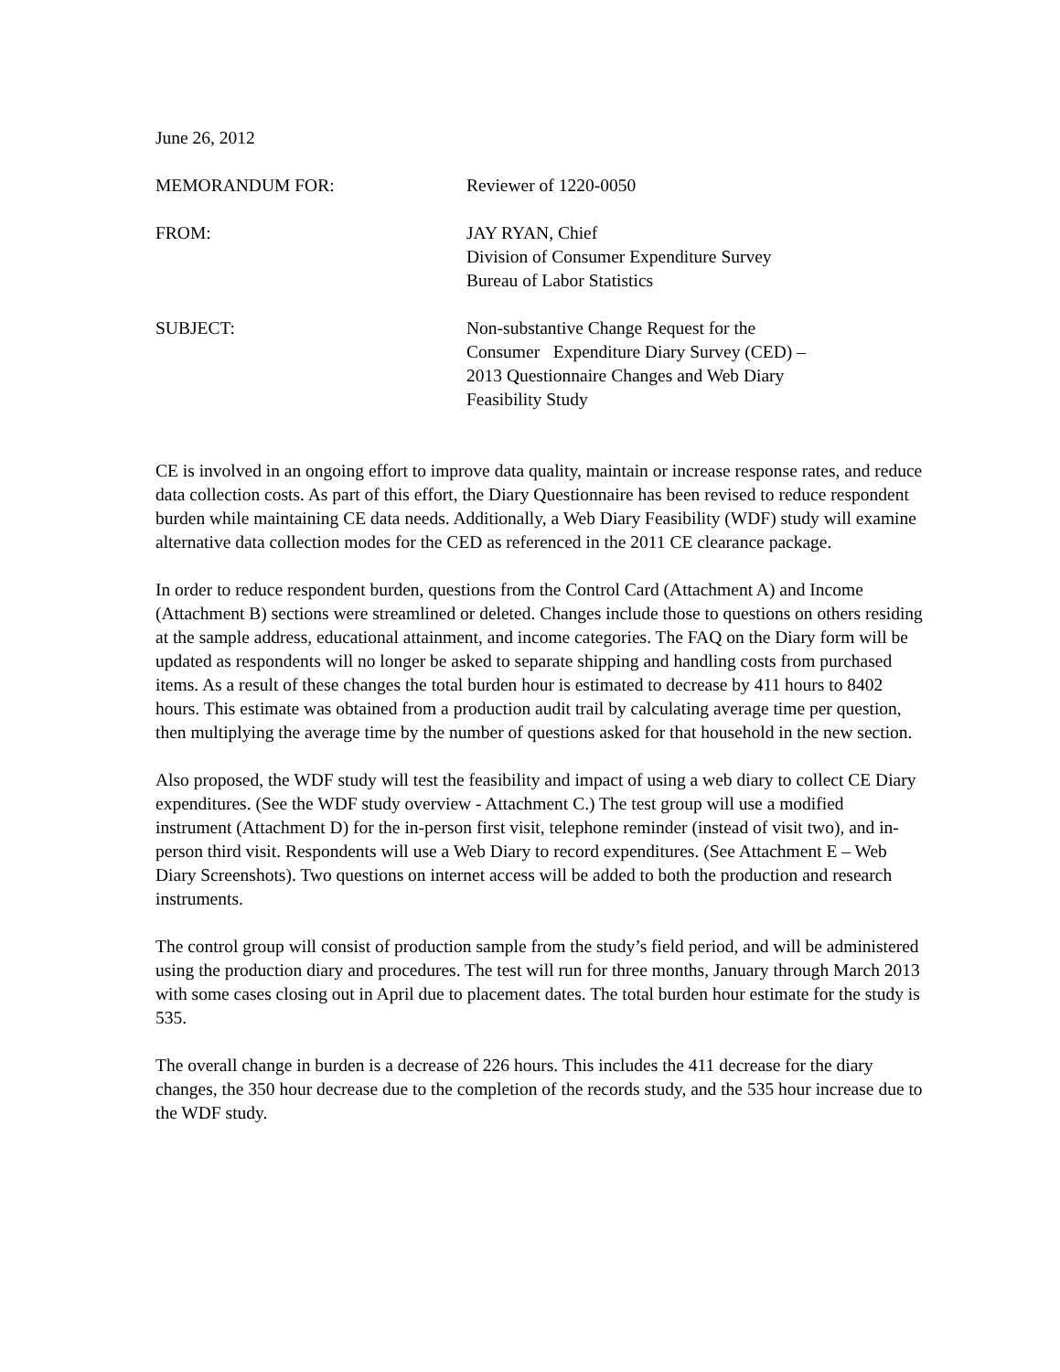June 26, 2012
MEMORANDUM FOR: Reviewer of 1220-0050
FROM: JAY RYAN, Chief
Division of Consumer Expenditure Survey
Bureau of Labor Statistics
SUBJECT: Non-substantive Change Request for the
Consumer Expenditure Diary Survey (CED) –
2013 Questionnaire Changes and Web Diary
Feasibility Study
CE is involved in an ongoing effort to improve data quality, maintain or increase response rates, and reduce data collection costs. As part of this effort, the Diary Questionnaire has been revised to reduce respondent burden while maintaining CE data needs. Additionally, a Web Diary Feasibility (WDF) study will examine alternative data collection modes for the CED as referenced in the 2011 CE clearance package.
In order to reduce respondent burden, questions from the Control Card (Attachment A) and Income (Attachment B) sections were streamlined or deleted. Changes include those to questions on others residing at the sample address, educational attainment, and income categories. The FAQ on the Diary form will be updated as respondents will no longer be asked to separate shipping and handling costs from purchased items. As a result of these changes the total burden hour is estimated to decrease by 411 hours to 8402 hours. This estimate was obtained from a production audit trail by calculating average time per question, then multiplying the average time by the number of questions asked for that household in the new section.
Also proposed, the WDF study will test the feasibility and impact of using a web diary to collect CE Diary expenditures. (See the WDF study overview - Attachment C.) The test group will use a modified instrument (Attachment D) for the in-person first visit, telephone reminder (instead of visit two), and in-person third visit. Respondents will use a Web Diary to record expenditures. (See Attachment E – Web Diary Screenshots). Two questions on internet access will be added to both the production and research instruments.
The control group will consist of production sample from the study’s field period, and will be administered using the production diary and procedures. The test will run for three months, January through March 2013 with some cases closing out in April due to placement dates. The total burden hour estimate for the study is 535.
The overall change in burden is a decrease of 226 hours. This includes the 411 decrease for the diary changes, the 350 hour decrease due to the completion of the records study, and the 535 hour increase due to the WDF study.